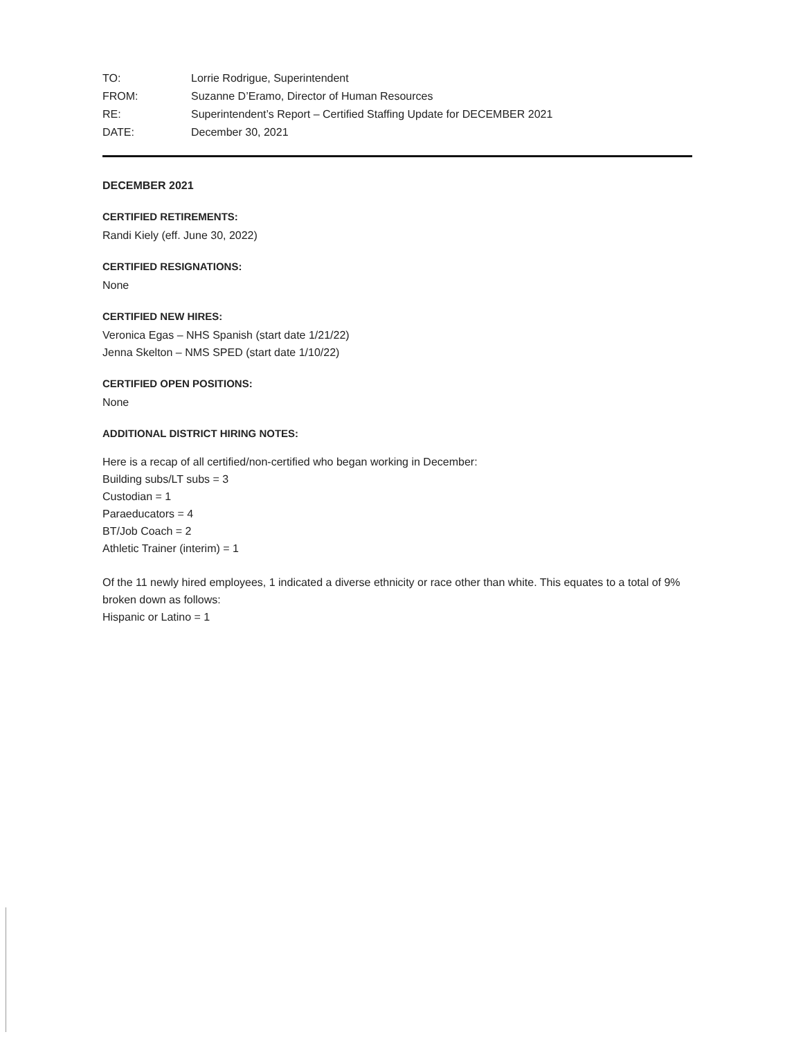TO: Lorrie Rodrigue, Superintendent
FROM: Suzanne D’Eramo, Director of Human Resources
RE: Superintendent’s Report – Certified Staffing Update for DECEMBER 2021
DATE: December 30, 2021
DECEMBER 2021
CERTIFIED RETIREMENTS:
Randi Kiely (eff. June 30, 2022)
CERTIFIED RESIGNATIONS:
None
CERTIFIED NEW HIRES:
Veronica Egas – NHS Spanish (start date 1/21/22)
Jenna Skelton – NMS SPED (start date 1/10/22)
CERTIFIED OPEN POSITIONS:
None
ADDITIONAL DISTRICT HIRING NOTES:
Here is a recap of all certified/non-certified who began working in December:
Building subs/LT subs = 3
Custodian = 1
Paraeducators = 4
BT/Job Coach = 2
Athletic Trainer (interim) = 1
Of the 11 newly hired employees, 1 indicated a diverse ethnicity or race other than white. This equates to a total of 9% broken down as follows:
Hispanic or Latino = 1